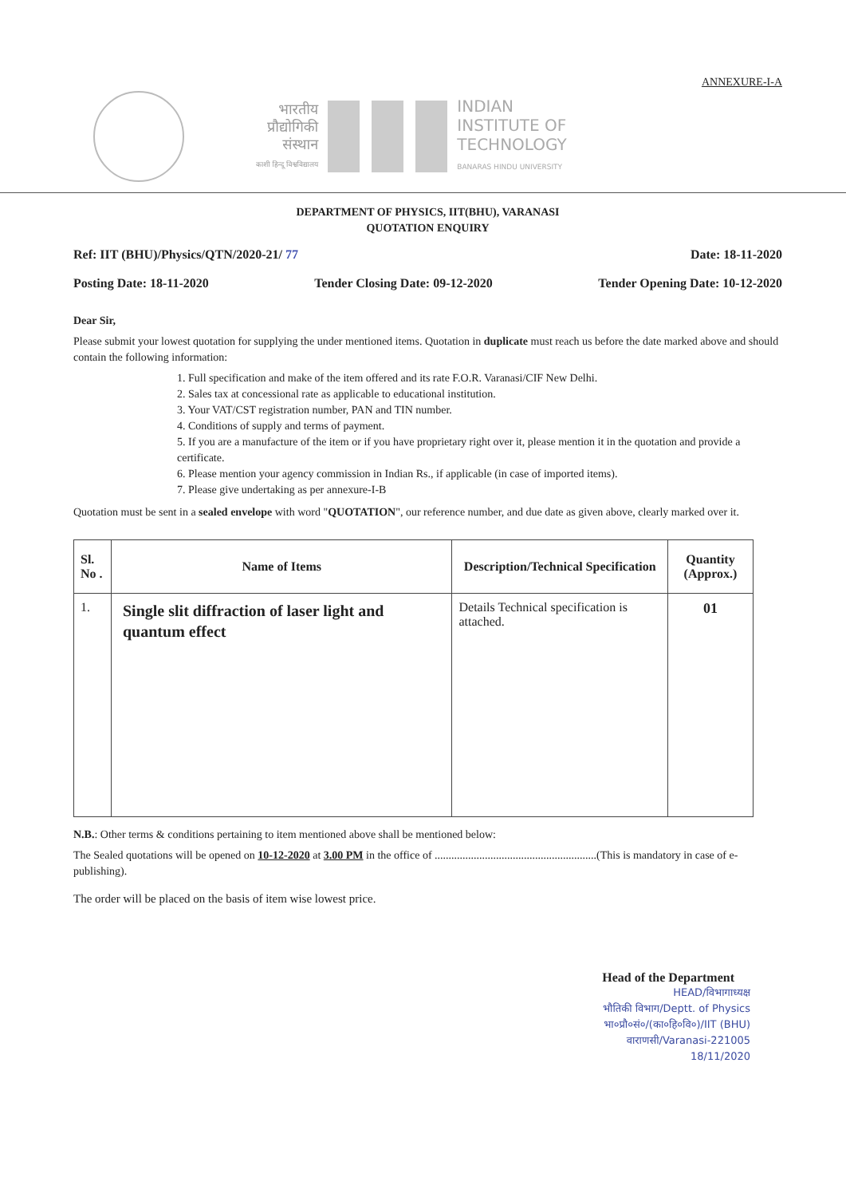ANNEXURE-I-A
भारतीय
प्रौद्योगिकी
संस्थान
काशी हिन्दू विश्वविद्यालय
INDIAN
INSTITUTE OF
TECHNOLOGY
BANARAS HINDU UNIVERSITY
DEPARTMENT OF PHYSICS, IIT(BHU), VARANASI
QUOTATION ENQUIRY
Ref: IIT (BHU)/Physics/QTN/2020-21/ 77 Date: 18-11-2020
Posting Date: 18-11-2020 Tender Closing Date: 09-12-2020 Tender Opening Date: 10-12-2020
Dear Sir,
Please submit your lowest quotation for supplying the under mentioned items. Quotation in duplicate must reach us before the date marked above and should contain the following information:
1. Full specification and make of the item offered and its rate F.O.R. Varanasi/CIF New Delhi.
2. Sales tax at concessional rate as applicable to educational institution.
3. Your VAT/CST registration number, PAN and TIN number.
4. Conditions of supply and terms of payment.
5. If you are a manufacture of the item or if you have proprietary right over it, please mention it in the quotation and provide a certificate.
6. Please mention your agency commission in Indian Rs., if applicable (in case of imported items).
7. Please give undertaking as per annexure-I-B
Quotation must be sent in a sealed envelope with word "QUOTATION", our reference number, and due date as given above, clearly marked over it.
| Sl. No . | Name of Items | Description/Technical Specification | Quantity (Approx.) |
| --- | --- | --- | --- |
| 1. | Single slit diffraction of laser light and quantum effect | Details Technical specification is attached. | 01 |
N.B.: Other terms & conditions pertaining to item mentioned above shall be mentioned below:
The Sealed quotations will be opened on 10-12-2020 at 3.00 PM in the office of ..........................................................(This is mandatory in case of e-publishing).
The order will be placed on the basis of item wise lowest price.
Head of the Department
HEAD/विभागाध्यक्ष
भौतिकी विभाग/Deptt. of Physics
भा०प्रौ०सं०/(का०हि०वि०)/IIT (BHU)
वाराणसी/Varanasi-221005
18/11/2020